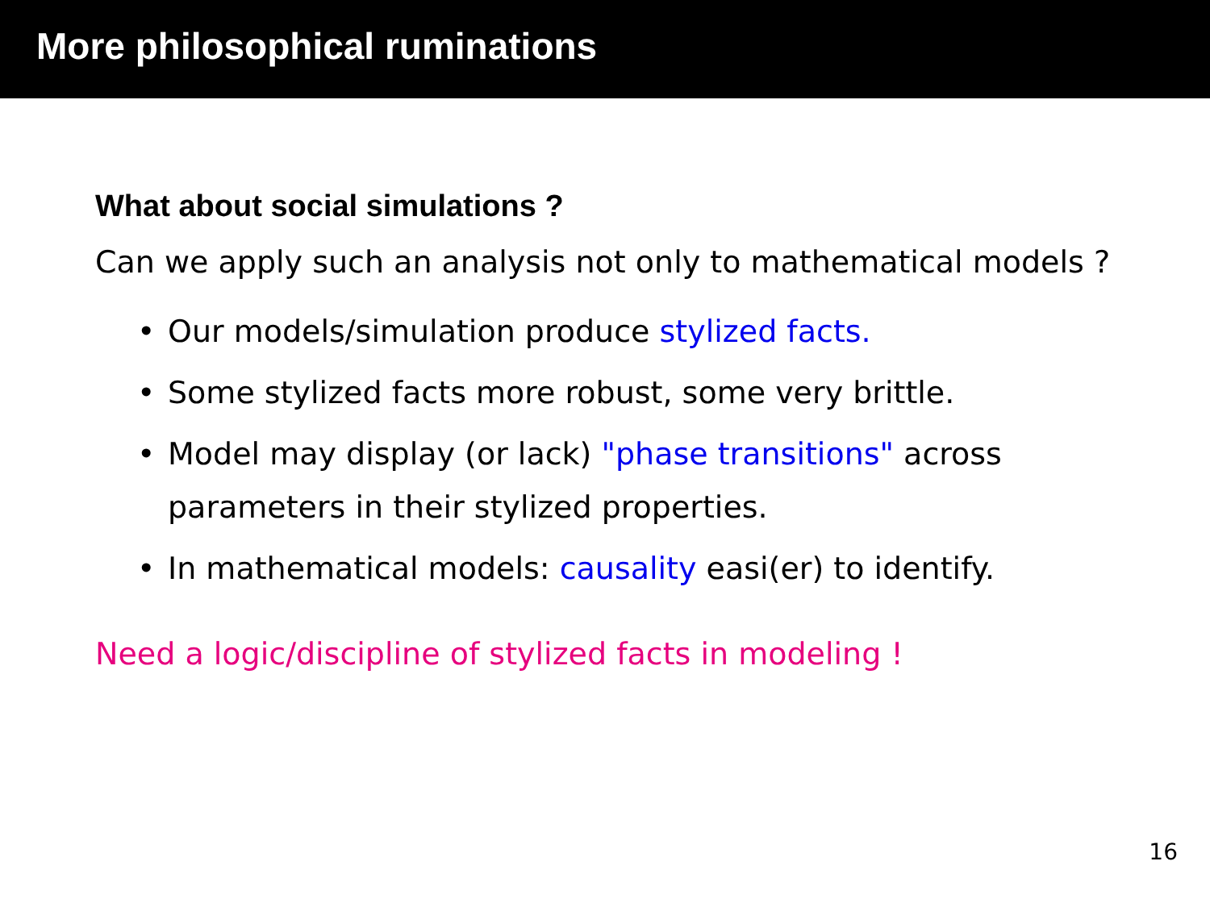More philosophical ruminations
What about social simulations ?
Can we apply such an analysis not only to mathematical models ?
• Our models/simulation produce stylized facts.
• Some stylized facts more robust, some very brittle.
• Model may display (or lack) "phase transitions" across parameters in their stylized properties.
• In mathematical models: causality easi(er) to identify.
Need a logic/discipline of stylized facts in modeling !
16